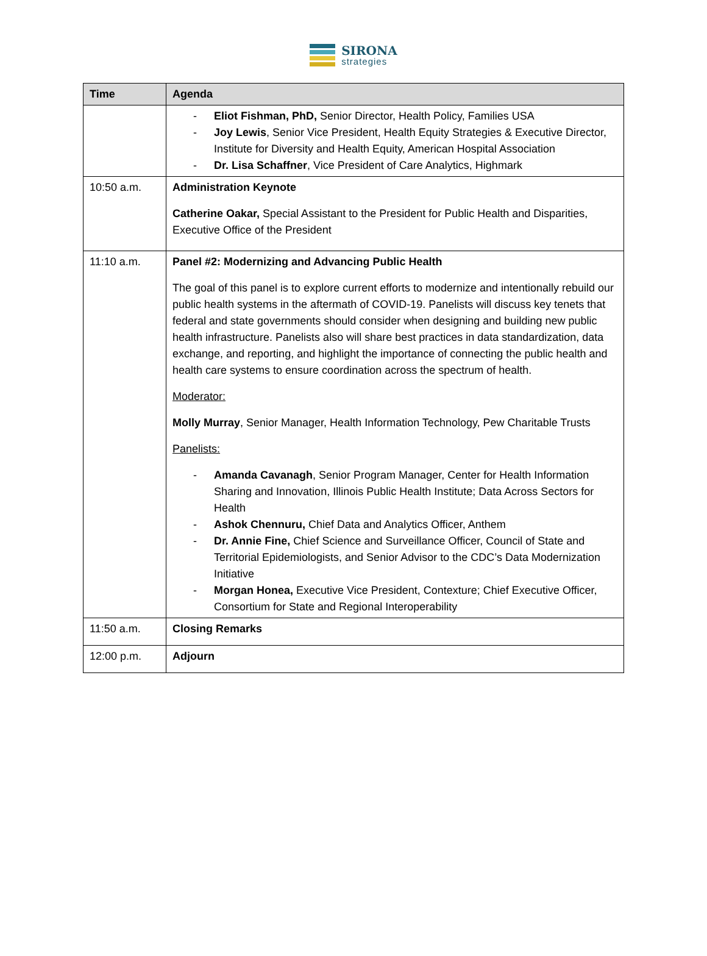SIRONA
strategies
| Time | Agenda |
| --- | --- |
| | - Eliot Fishman, PhD, Senior Director, Health Policy, Families USA - Joy Lewis , Senior Vice President, Health Equity Strategies & Executive Director, Institute for Diversity and Health Equity, American Hospital Association - Dr. Lisa Schaffner , Vice President of Care Analytics, Highmark |
| 10:50 a.m. | Administration Keynote Catherine Oakar, Special Assistant to the President for Public Health and Disparities, Executive Office of the President |
| 11:10 a.m. | Panel #2: Modernizing and Advancing Public Health The goal of this panel is to explore current efforts to modernize and intentionally rebuild our public health systems in the aftermath of COVID-19. Panelists will discuss key tenets that federal and state governments should consider when designing and building new public health infrastructure. Panelists also will share best practices in data standardization, data exchange, and reporting, and highlight the importance of connecting the public health and health care systems to ensure coordination across the spectrum of health. Moderator: Molly Murray , Senior Manager, Health Information Technology, Pew Charitable Trusts Panelists: - Amanda Cavanagh , Senior Program Manager, Center for Health Information Sharing and Innovation, Illinois Public Health Institute; Data Across Sectors for Health - Ashok Chennuru, Chief Data and Analytics Officer, Anthem - Dr. Annie Fine, Chief Science and Surveillance Officer, Council of State and Territorial Epidemiologists, and Senior Advisor to the CDC’s Data Modernization Initiative - Morgan Honea, Executive Vice President, Contexture; Chief Executive Officer, Consortium for State and Regional Interoperability |
| 11:50 a.m. | Closing Remarks |
| 12:00 p.m. | Adjourn |